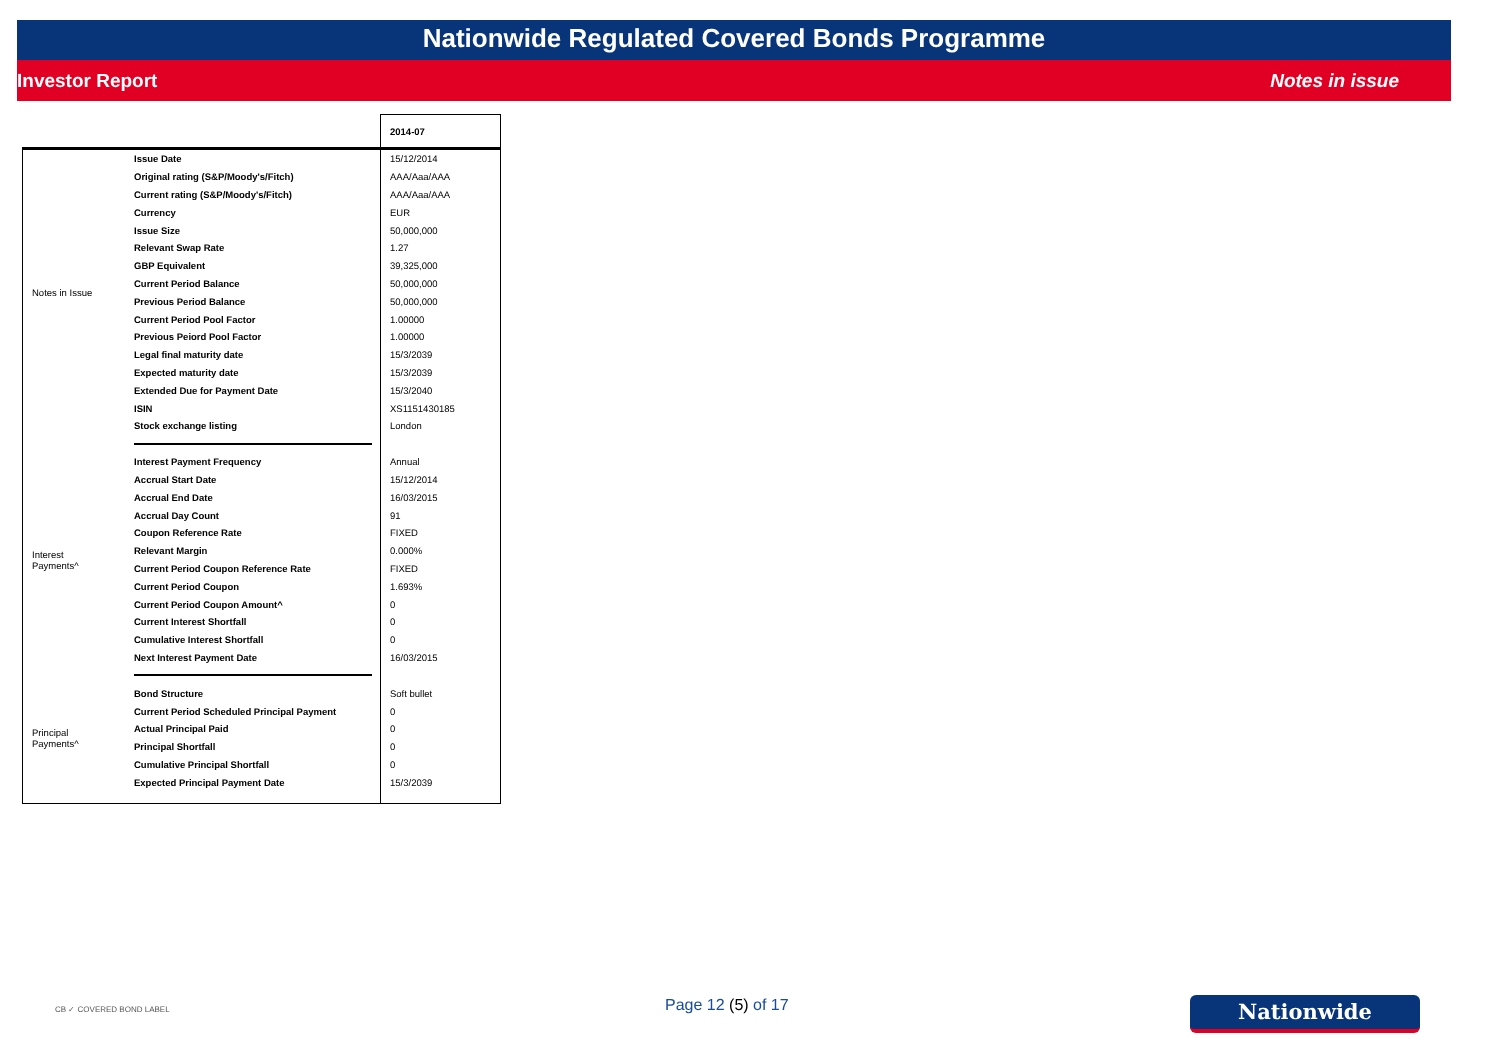Nationwide Regulated Covered Bonds Programme
Investor Report Notes in issue
| | | 2014-07 |
| Notes in Issue | Issue Date | 15/12/2014 |
| | Original rating (S&P/Moody's/Fitch) | AAA/Aaa/AAA |
| | Current rating (S&P/Moody's/Fitch) | AAA/Aaa/AAA |
| | Currency | EUR |
| | Issue Size | 50,000,000 |
| | Relevant Swap Rate | 1.27 |
| | GBP Equivalent | 39,325,000 |
| | Current Period Balance | 50,000,000 |
| | Previous Period Balance | 50,000,000 |
| | Current Period Pool Factor | 1.00000 |
| | Previous Peiord Pool Factor | 1.00000 |
| | Legal final maturity date | 15/3/2039 |
| | Expected maturity date | 15/3/2039 |
| | Extended Due for Payment Date | 15/3/2040 |
| | ISIN | XS1151430185 |
| | Stock exchange listing | London |
| Interest Payments^ | Interest Payment Frequency | Annual |
| | Accrual Start Date | 15/12/2014 |
| | Accrual End Date | 16/03/2015 |
| | Accrual Day Count | 91 |
| | Coupon Reference Rate | FIXED |
| | Relevant Margin | 0.000% |
| | Current Period Coupon Reference Rate | FIXED |
| | Current Period Coupon | 1.693% |
| | Current Period Coupon Amount^ | 0 |
| | Current Interest Shortfall | 0 |
| | Cumulative Interest Shortfall | 0 |
| | Next Interest Payment Date | 16/03/2015 |
| Principal Payments^ | Bond Structure | Soft bullet |
| | Current Period Scheduled Principal Payment | 0 |
| | Actual Principal Paid | 0 |
| | Principal Shortfall | 0 |
| | Cumulative Principal Shortfall | 0 |
| | Expected Principal Payment Date | 15/3/2039 |
CB ✓ COVERED BOND LABEL Page 12 (5) of 17 Nationwide